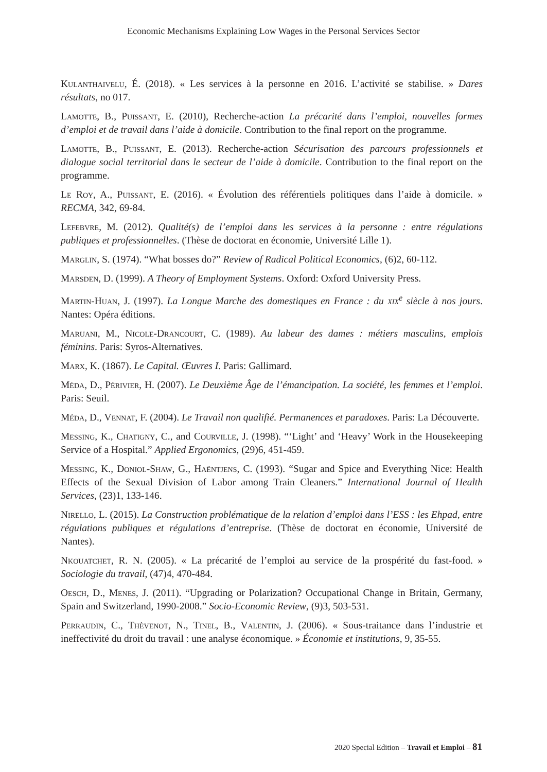Economic Mechanisms Explaining Low Wages in the Personal Services Sector
Kulanthaivelu, É. (2018). « Les services à la personne en 2016. L’activité se stabilise. » Dares résultats, no 017.
Lamotte, B., Puissant, E. (2010), Recherche-action La précarité dans l’emploi, nouvelles formes d’emploi et de travail dans l’aide à domicile. Contribution to the final report on the programme.
Lamotte, B., Puissant, E. (2013). Recherche-action Sécurisation des parcours professionnels et dialogue social territorial dans le secteur de l’aide à domicile. Contribution to the final report on the programme.
Le Roy, A., Puissant, E. (2016). « Évolution des référentiels politiques dans l’aide à domicile. » RECMA, 342, 69-84.
Lefebvre, M. (2012). Qualité(s) de l’emploi dans les services à la personne : entre régulations publiques et professionnelles. (Thèse de doctorat en économie, Université Lille 1).
Marglin, S. (1974). “What bosses do?” Review of Radical Political Economics, (6)2, 60-112.
Marsden, D. (1999). A Theory of Employment Systems. Oxford: Oxford University Press.
Martin-Huan, J. (1997). La Longue Marche des domestiques en France : du xix<sup>e</sup> siècle à nos jours. Nantes: Opéra éditions.
Maruani, M., Nicole-Drancourt, C. (1989). Au labeur des dames : métiers masculins, emplois féminins. Paris: Syros-Alternatives.
Marx, K. (1867). Le Capital. Œuvres I. Paris: Gallimard.
Méda, D., Périvier, H. (2007). Le Deuxième Âge de l’émancipation. La société, les femmes et l’emploi. Paris: Seuil.
Méda, D., Vennat, F. (2004). Le Travail non qualifié. Permanences et paradoxes. Paris: La Découverte.
Messing, K., Chatigny, C., and Courville, J. (1998). “‘Light’ and ‘Heavy’ Work in the Housekeeping Service of a Hospital.” Applied Ergonomics, (29)6, 451-459.
Messing, K., Doniol-Shaw, G., Haëntjens, C. (1993). “Sugar and Spice and Everything Nice: Health Effects of the Sexual Division of Labor among Train Cleaners.” International Journal of Health Services, (23)1, 133-146.
Nirello, L. (2015). La Construction problématique de la relation d’emploi dans l’ESS : les Ehpad, entre régulations publiques et régulations d’entreprise. (Thèse de doctorat en économie, Université de Nantes).
Nkouatchet, R. N. (2005). « La précarité de l’emploi au service de la prospérité du fast-food. » Sociologie du travail, (47)4, 470-484.
Oesch, D., Menes, J. (2011). “Upgrading or Polarization? Occupational Change in Britain, Germany, Spain and Switzerland, 1990-2008.” Socio-Economic Review, (9)3, 503-531.
Perraudin, C., Thèvenot, N., Tinel, B., Valentin, J. (2006). « Sous-traitance dans l’industrie et ineffectivité du droit du travail : une analyse économique. » Économie et institutions, 9, 35-55.
2020 Special Edition – Travail et Emploi – 81